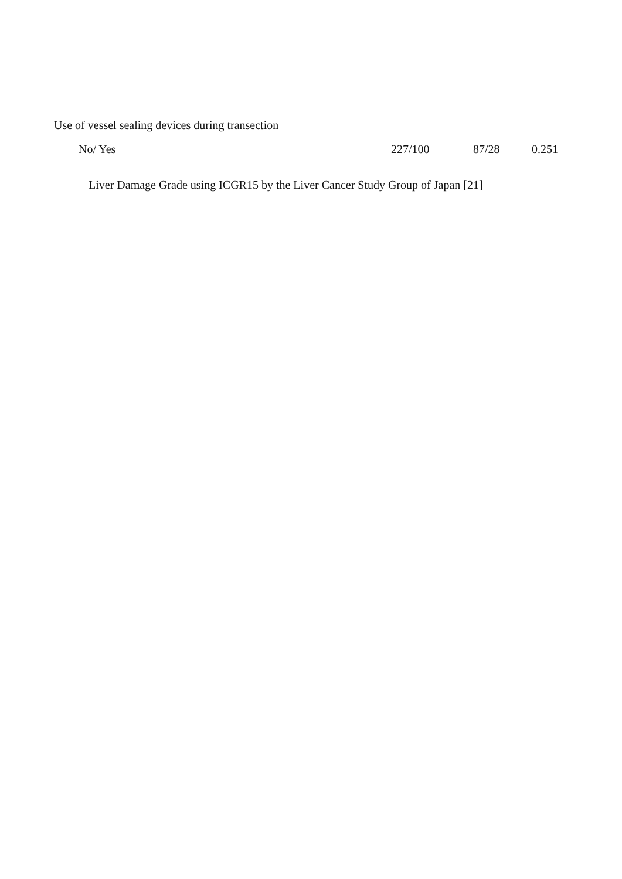| Use of vessel sealing devices during transection | | | |
| No/ Yes | 227/100 | 87/28 | 0.251 |
Liver Damage Grade using ICGR15 by the Liver Cancer Study Group of Japan [21]